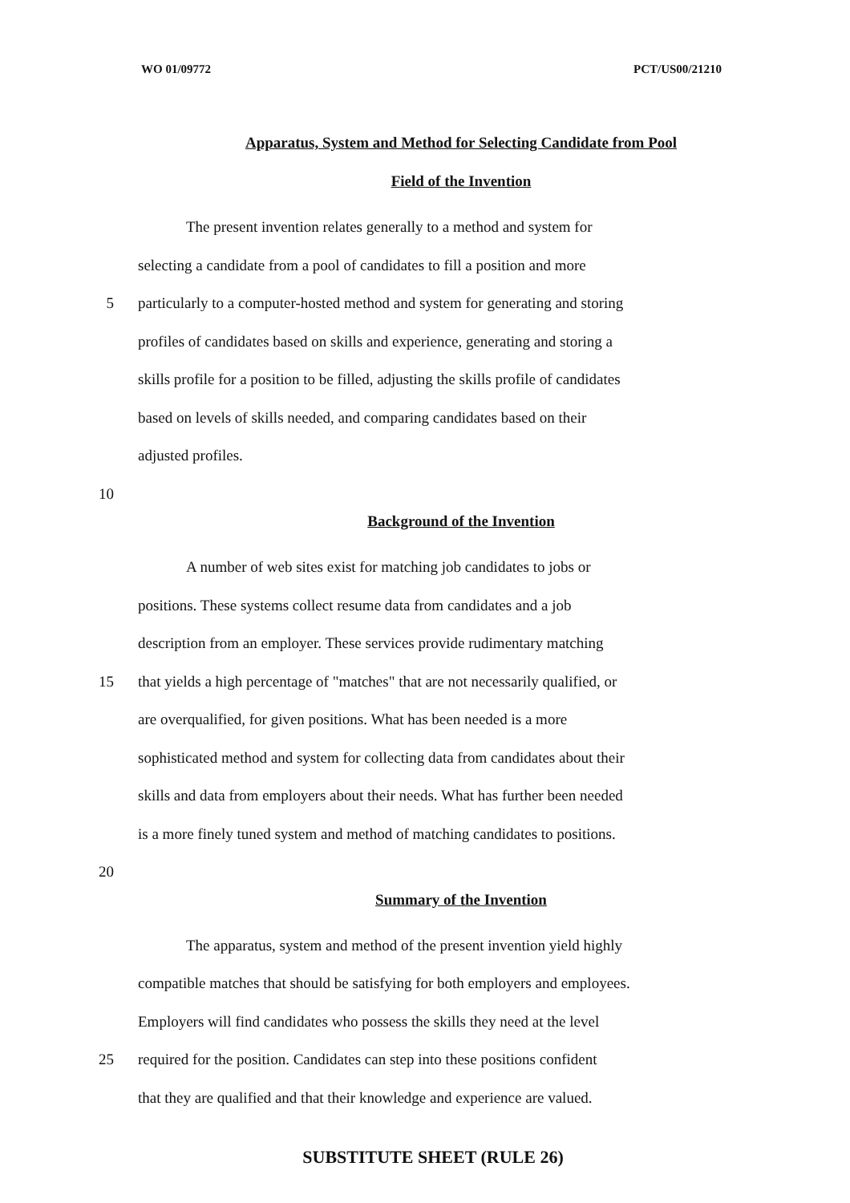WO 01/09772 PCT/US00/21210
Apparatus, System and Method for Selecting Candidate from Pool
Field of the Invention
The present invention relates generally to a method and system for
selecting a candidate from a pool of candidates to fill a position and more
5 particularly to a computer-hosted method and system for generating and storing
profiles of candidates based on skills and experience, generating and storing a
skills profile for a position to be filled, adjusting the skills profile of candidates
based on levels of skills needed, and comparing candidates based on their
adjusted profiles.
10
Background of the Invention
A number of web sites exist for matching job candidates to jobs or
positions. These systems collect resume data from candidates and a job
description from an employer. These services provide rudimentary matching
15 that yields a high percentage of "matches" that are not necessarily qualified, or
are overqualified, for given positions. What has been needed is a more
sophisticated method and system for collecting data from candidates about their
skills and data from employers about their needs. What has further been needed
is a more finely tuned system and method of matching candidates to positions.
20
Summary of the Invention
The apparatus, system and method of the present invention yield highly
compatible matches that should be satisfying for both employers and employees.
Employers will find candidates who possess the skills they need at the level
25 required for the position. Candidates can step into these positions confident
that they are qualified and that their knowledge and experience are valued.
SUBSTITUTE SHEET (RULE 26)